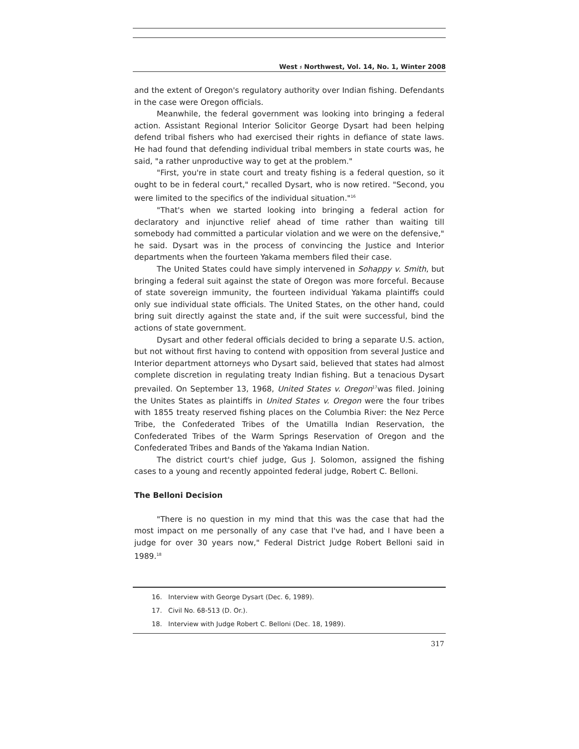West ⸗ Northwest, Vol. 14, No. 1, Winter 2008
and the extent of Oregon's regulatory authority over Indian fishing. Defendants in the case were Oregon officials.
Meanwhile, the federal government was looking into bringing a federal action. Assistant Regional Interior Solicitor George Dysart had been helping defend tribal fishers who had exercised their rights in defiance of state laws. He had found that defending individual tribal members in state courts was, he said, "a rather unproductive way to get at the problem."
"First, you're in state court and treaty fishing is a federal question, so it ought to be in federal court," recalled Dysart, who is now retired. "Second, you were limited to the specifics of the individual situation."<sup>16</sup>
"That's when we started looking into bringing a federal action for declaratory and injunctive relief ahead of time rather than waiting till somebody had committed a particular violation and we were on the defensive," he said. Dysart was in the process of convincing the Justice and Interior departments when the fourteen Yakama members filed their case.
The United States could have simply intervened in Sohappy v. Smith, but bringing a federal suit against the state of Oregon was more forceful. Because of state sovereign immunity, the fourteen individual Yakama plaintiffs could only sue individual state officials. The United States, on the other hand, could bring suit directly against the state and, if the suit were successful, bind the actions of state government.
Dysart and other federal officials decided to bring a separate U.S. action, but not without first having to contend with opposition from several Justice and Interior department attorneys who Dysart said, believed that states had almost complete discretion in regulating treaty Indian fishing. But a tenacious Dysart prevailed. On September 13, 1968, United States v. Oregon<sup>17</sup>was filed. Joining the Unites States as plaintiffs in United States v. Oregon were the four tribes with 1855 treaty reserved fishing places on the Columbia River: the Nez Perce Tribe, the Confederated Tribes of the Umatilla Indian Reservation, the Confederated Tribes of the Warm Springs Reservation of Oregon and the Confederated Tribes and Bands of the Yakama Indian Nation.
The district court's chief judge, Gus J. Solomon, assigned the fishing cases to a young and recently appointed federal judge, Robert C. Belloni.
The Belloni Decision
"There is no question in my mind that this was the case that had the most impact on me personally of any case that I've had, and I have been a judge for over 30 years now," Federal District Judge Robert Belloni said in 1989.<sup>18</sup>
16. Interview with George Dysart (Dec. 6, 1989).
17. Civil No. 68-513 (D. Or.).
18. Interview with Judge Robert C. Belloni (Dec. 18, 1989).
317